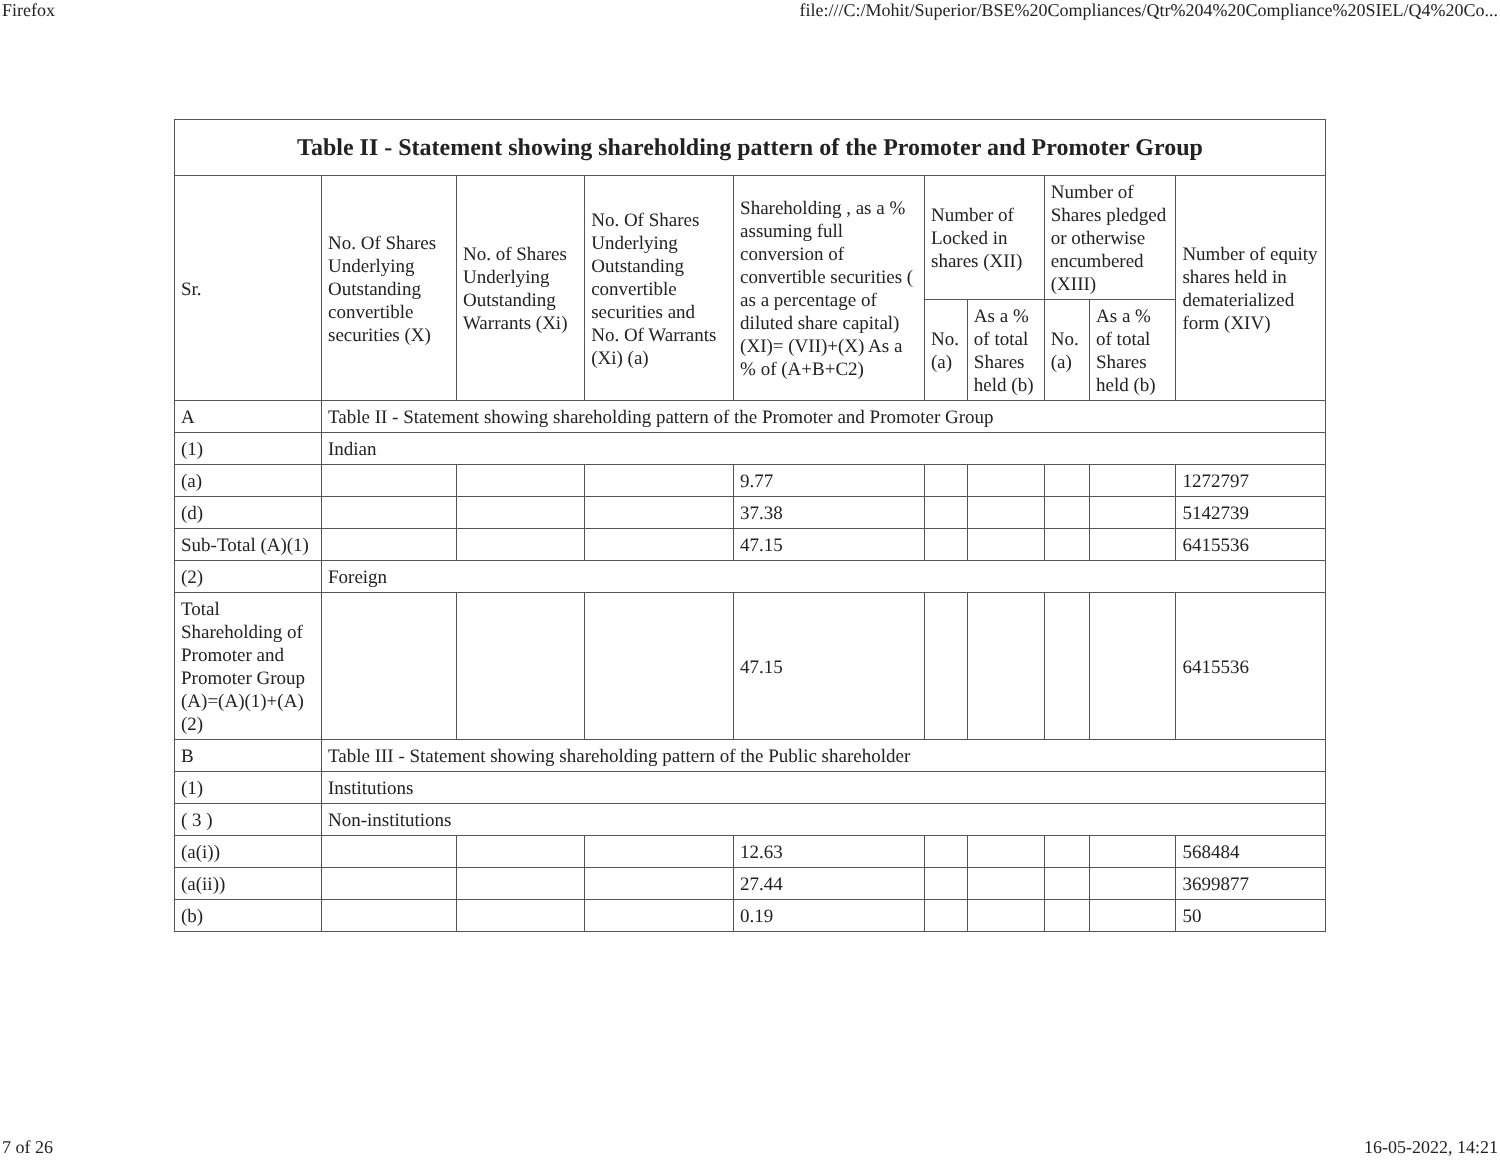Firefox file:///C:/Mohit/Superior/BSE%20Compliances/Qtr%204%20Compliance%20SIEL/Q4%20Co...
| Table II - Statement showing shareholding pattern of the Promoter and Promoter Group | | | | | | | | | |
| --- | --- | --- | --- | --- | --- | --- | --- | --- | --- |
| Sr. | No. Of Shares Underlying Outstanding convertible securities (X) | No. of Shares Underlying Outstanding Warrants (Xi) | No. Of Shares Underlying Outstanding convertible securities and No. Of Warrants (Xi) (a) | Shareholding , as a % assuming full conversion of convertible securities ( as a percentage of diluted share capital) (XI)= (VII)+(X) As a % of (A+B+C2) | Number of Locked in shares (XII) | | Number of Shares pledged or otherwise encumbered (XIII) | | Number of equity shares held in dematerialized form (XIV) |
| | | | | | No. (a) | As a % of total Shares held (b) | No. (a) | As a % of total Shares held (b) | |
| A | Table II - Statement showing shareholding pattern of the Promoter and Promoter Group | | | | | | | | |
| (1) | Indian | | | | | | | | |
| (a) | | | | 9.77 | | | | | 1272797 |
| (d) | | | | 37.38 | | | | | 5142739 |
| Sub-Total (A)(1) | | | | 47.15 | | | | | 6415536 |
| (2) | Foreign | | | | | | | | |
| Total Shareholding of Promoter and Promoter Group (A)=(A)(1)+(A)(2) | | | | 47.15 | | | | | 6415536 |
| B | Table III - Statement showing shareholding pattern of the Public shareholder | | | | | | | | |
| (1) | Institutions | | | | | | | | |
| ( 3 ) | Non-institutions | | | | | | | | |
| (a(i)) | | | | 12.63 | | | | | 568484 |
| (a(ii)) | | | | 27.44 | | | | | 3699877 |
| (b) | | | | 0.19 | | | | | 50 |
7 of 26 16-05-2022, 14:21